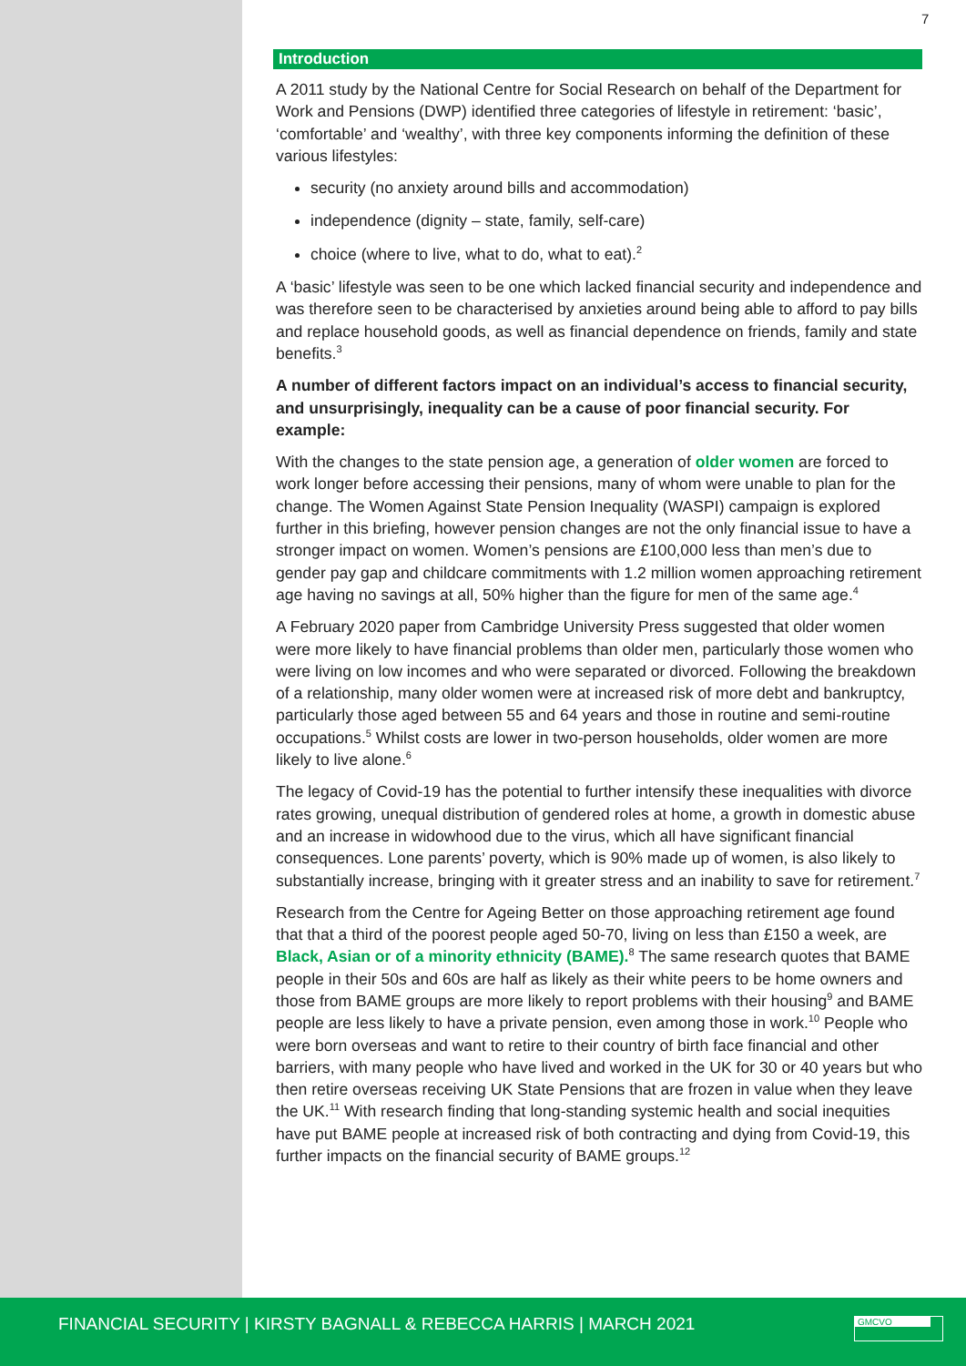7
Introduction
A 2011 study by the National Centre for Social Research on behalf of the Department for Work and Pensions (DWP) identified three categories of lifestyle in retirement: ‘basic’, ‘comfortable’ and ‘wealthy’, with three key components informing the definition of these various lifestyles:
security (no anxiety around bills and accommodation)
independence (dignity – state, family, self-care)
choice (where to live, what to do, what to eat).<sup>2</sup>
A ‘basic’ lifestyle was seen to be one which lacked financial security and independence and was therefore seen to be characterised by anxieties around being able to afford to pay bills and replace household goods, as well as financial dependence on friends, family and state benefits.<sup>3</sup>
A number of different factors impact on an individual’s access to financial security, and unsurprisingly, inequality can be a cause of poor financial security. For example:
With the changes to the state pension age, a generation of older women are forced to work longer before accessing their pensions, many of whom were unable to plan for the change. The Women Against State Pension Inequality (WASPI) campaign is explored further in this briefing, however pension changes are not the only financial issue to have a stronger impact on women. Women’s pensions are £100,000 less than men’s due to gender pay gap and childcare commitments with 1.2 million women approaching retirement age having no savings at all, 50% higher than the figure for men of the same age.<sup>4</sup>
A February 2020 paper from Cambridge University Press suggested that older women were more likely to have financial problems than older men, particularly those women who were living on low incomes and who were separated or divorced. Following the breakdown of a relationship, many older women were at increased risk of more debt and bankruptcy, particularly those aged between 55 and 64 years and those in routine and semi-routine occupations.<sup>5</sup> Whilst costs are lower in two-person households, older women are more likely to live alone.<sup>6</sup>
The legacy of Covid-19 has the potential to further intensify these inequalities with divorce rates growing, unequal distribution of gendered roles at home, a growth in domestic abuse and an increase in widowhood due to the virus, which all have significant financial consequences. Lone parents’ poverty, which is 90% made up of women, is also likely to substantially increase, bringing with it greater stress and an inability to save for retirement.<sup>7</sup>
Research from the Centre for Ageing Better on those approaching retirement age found that that a third of the poorest people aged 50-70, living on less than £150 a week, are Black, Asian or of a minority ethnicity (BAME).<sup>8</sup> The same research quotes that BAME people in their 50s and 60s are half as likely as their white peers to be home owners and those from BAME groups are more likely to report problems with their housing<sup>9</sup> and BAME people are less likely to have a private pension, even among those in work.<sup>10</sup> People who were born overseas and want to retire to their country of birth face financial and other barriers, with many people who have lived and worked in the UK for 30 or 40 years but who then retire overseas receiving UK State Pensions that are frozen in value when they leave the UK.<sup>11</sup> With research finding that long-standing systemic health and social inequities have put BAME people at increased risk of both contracting and dying from Covid-19, this further impacts on the financial security of BAME groups.<sup>12</sup>
FINANCIAL SECURITY | KIRSTY BAGNALL & REBECCA HARRIS | MARCH 2021
GMCVO